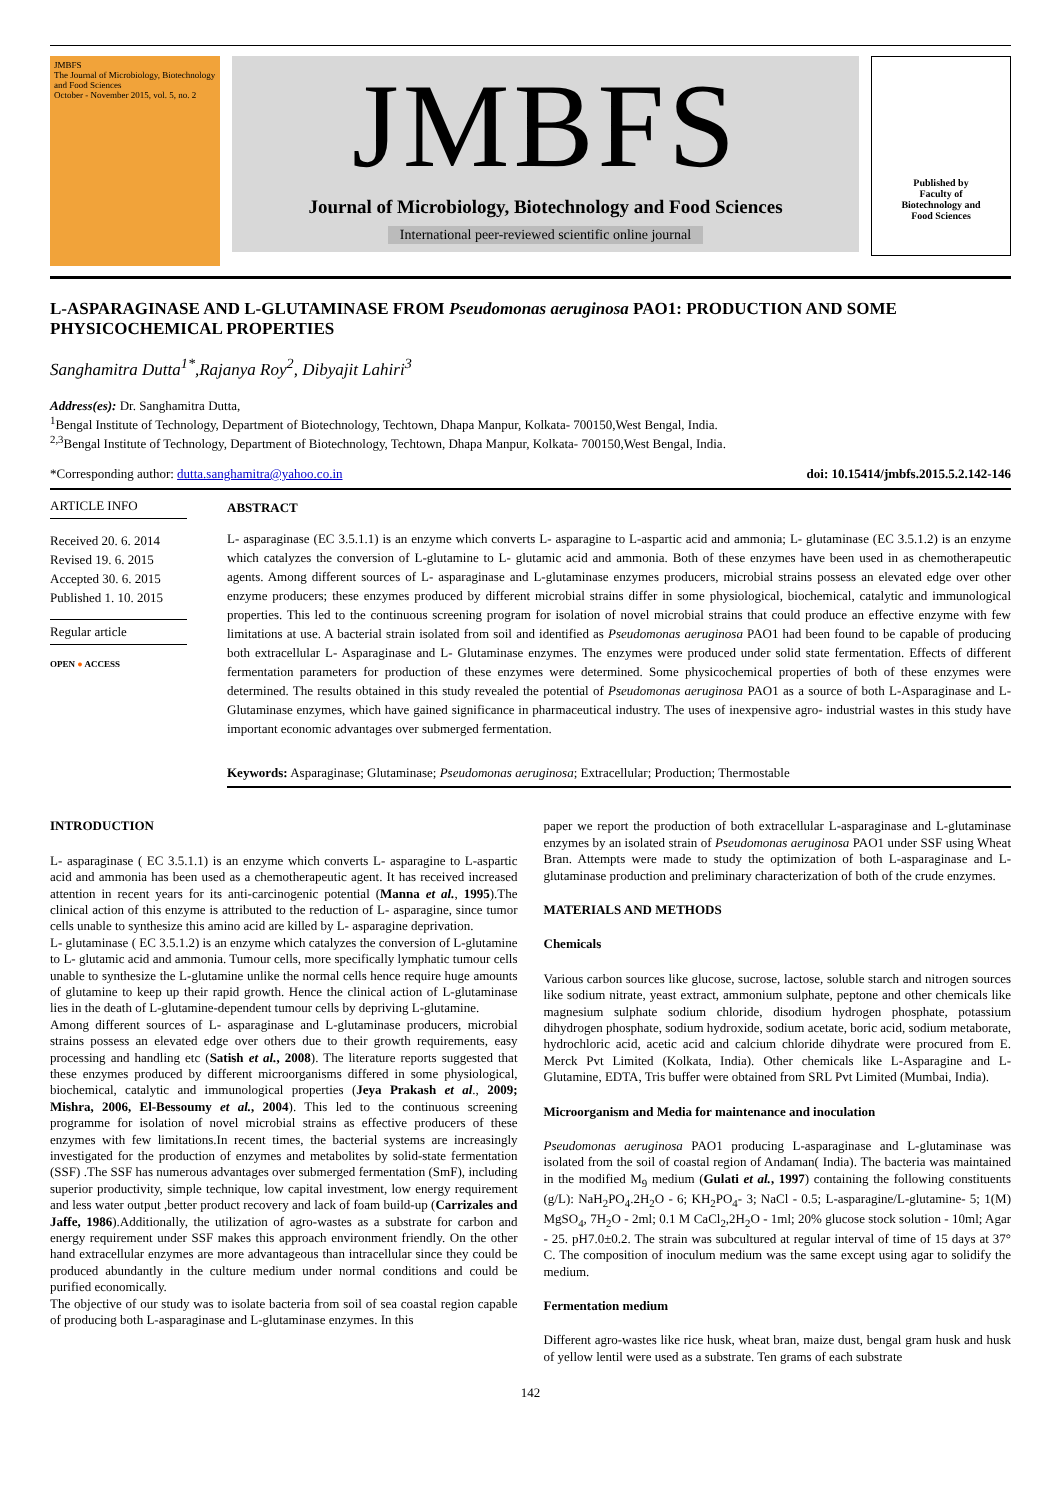JMBFS
The Journal of Microbiology, Biotechnology and Food Sciences
October - November 2015, vol. 5, no. 2
JMBFS
Journal of Microbiology, Biotechnology and Food Sciences
International peer-reviewed scientific online journal
Published by
Faculty of
Biotechnology and
Food Sciences
L-ASPARAGINASE AND L-GLUTAMINASE FROM Pseudomonas aeruginosa PAO1: PRODUCTION AND SOME PHYSICOCHEMICAL PROPERTIES
Sanghamitra Dutta<sup>1*</sup>,Rajanya Roy<sup>2</sup>, Dibyajit Lahiri<sup>3</sup>
Address(es): Dr. Sanghamitra Dutta,
<sup>1</sup> Bengal Institute of Technology, Department of Biotechnology, Techtown, Dhapa Manpur, Kolkata- 700150,West Bengal, India.
<sup>2,3</sup>Bengal Institute of Technology, Department of Biotechnology, Techtown, Dhapa Manpur, Kolkata- 700150,West Bengal, India.
*Corresponding author: dutta.sanghamitra@yahoo.co.in doi: 10.15414/jmbfs.2015.5.2.142-146
ARTICLE INFO
Received 20. 6. 2014
Revised 19. 6. 2015
Accepted 30. 6. 2015
Published 1. 10. 2015
Regular article
OPEN ● ACCESS
ABSTRACT
L- asparaginase (EC 3.5.1.1) is an enzyme which converts L- asparagine to L-aspartic acid and ammonia; L- glutaminase (EC 3.5.1.2) is an enzyme which catalyzes the conversion of L-glutamine to L- glutamic acid and ammonia. Both of these enzymes have been used in as chemotherapeutic agents. Among different sources of L- asparaginase and L-glutaminase enzymes producers, microbial strains possess an elevated edge over other enzyme producers; these enzymes produced by different microbial strains differ in some physiological, biochemical, catalytic and immunological properties. This led to the continuous screening program for isolation of novel microbial strains that could produce an effective enzyme with few limitations at use. A bacterial strain isolated from soil and identified as Pseudomonas aeruginosa PAO1 had been found to be capable of producing both extracellular L- Asparaginase and L- Glutaminase enzymes. The enzymes were produced under solid state fermentation. Effects of different fermentation parameters for production of these enzymes were determined. Some physicochemical properties of both of these enzymes were determined. The results obtained in this study revealed the potential of Pseudomonas aeruginosa PAO1 as a source of both L-Asparaginase and L- Glutaminase enzymes, which have gained significance in pharmaceutical industry. The uses of inexpensive agro- industrial wastes in this study have important economic advantages over submerged fermentation.
Keywords: Asparaginase; Glutaminase; Pseudomonas aeruginosa; Extracellular; Production; Thermostable
INTRODUCTION
L- asparaginase ( EC 3.5.1.1) is an enzyme which converts L- asparagine to L-aspartic acid and ammonia has been used as a chemotherapeutic agent. It has received increased attention in recent years for its anti-carcinogenic potential (Manna et al., 1995).The clinical action of this enzyme is attributed to the reduction of L- asparagine, since tumor cells unable to synthesize this amino acid are killed by L- asparagine deprivation.
L- glutaminase ( EC 3.5.1.2) is an enzyme which catalyzes the conversion of L-glutamine to L- glutamic acid and ammonia. Tumour cells, more specifically lymphatic tumour cells unable to synthesize the L-glutamine unlike the normal cells hence require huge amounts of glutamine to keep up their rapid growth. Hence the clinical action of L-glutaminase lies in the death of L-glutamine-dependent tumour cells by depriving L-glutamine.
Among different sources of L- asparaginase and L-glutaminase producers, microbial strains possess an elevated edge over others due to their growth requirements, easy processing and handling etc (Satish et al., 2008). The literature reports suggested that these enzymes produced by different microorganisms differed in some physiological, biochemical, catalytic and immunological properties (Jeya Prakash et al., 2009; Mishra, 2006, El-Bessoumy et al., 2004). This led to the continuous screening programme for isolation of novel microbial strains as effective producers of these enzymes with few limitations.In recent times, the bacterial systems are increasingly investigated for the production of enzymes and metabolites by solid-state fermentation (SSF) .The SSF has numerous advantages over submerged fermentation (SmF), including superior productivity, simple technique, low capital investment, low energy requirement and less water output ,better product recovery and lack of foam build-up (Carrizales and Jaffe, 1986).Additionally, the utilization of agro-wastes as a substrate for carbon and energy requirement under SSF makes this approach environment friendly. On the other hand extracellular enzymes are more advantageous than intracellular since they could be produced abundantly in the culture medium under normal conditions and could be purified economically.
The objective of our study was to isolate bacteria from soil of sea coastal region capable of producing both L-asparaginase and L-glutaminase enzymes. In this
paper we report the production of both extracellular L-asparaginase and L-glutaminase enzymes by an isolated strain of Pseudomonas aeruginosa PAO1 under SSF using Wheat Bran. Attempts were made to study the optimization of both L-asparaginase and L-glutaminase production and preliminary characterization of both of the crude enzymes.
MATERIALS AND METHODS
Chemicals
Various carbon sources like glucose, sucrose, lactose, soluble starch and nitrogen sources like sodium nitrate, yeast extract, ammonium sulphate, peptone and other chemicals like magnesium sulphate sodium chloride, disodium hydrogen phosphate, potassium dihydrogen phosphate, sodium hydroxide, sodium acetate, boric acid, sodium metaborate, hydrochloric acid, acetic acid and calcium chloride dihydrate were procured from E. Merck Pvt Limited (Kolkata, India). Other chemicals like L-Asparagine and L-Glutamine, EDTA, Tris buffer were obtained from SRL Pvt Limited (Mumbai, India).
Microorganism and Media for maintenance and inoculation
Pseudomonas aeruginosa PAO1 producing L-asparaginase and L-glutaminase was isolated from the soil of coastal region of Andaman( India). The bacteria was maintained in the modified M<sub>9</sub> medium (Gulati et al., 1997) containing the following constituents (g/L): NaH<sub>2</sub>PO<sub>4</sub>.2H<sub>2</sub>O - 6; KH<sub>2</sub>PO<sub>4</sub>- 3; NaCl - 0.5; L-asparagine/L-glutamine- 5; 1(M) MgSO<sub>4</sub>, 7H<sub>2</sub>O - 2ml; 0.1 M CaCl<sub>2</sub>,2H<sub>2</sub>O - 1ml; 20% glucose stock solution - 10ml; Agar - 25. pH7.0±0.2. The strain was subcultured at regular interval of time of 15 days at 37° C. The composition of inoculum medium was the same except using agar to solidify the medium.
Fermentation medium
Different agro-wastes like rice husk, wheat bran, maize dust, bengal gram husk and husk of yellow lentil were used as a substrate. Ten grams of each substrate
142